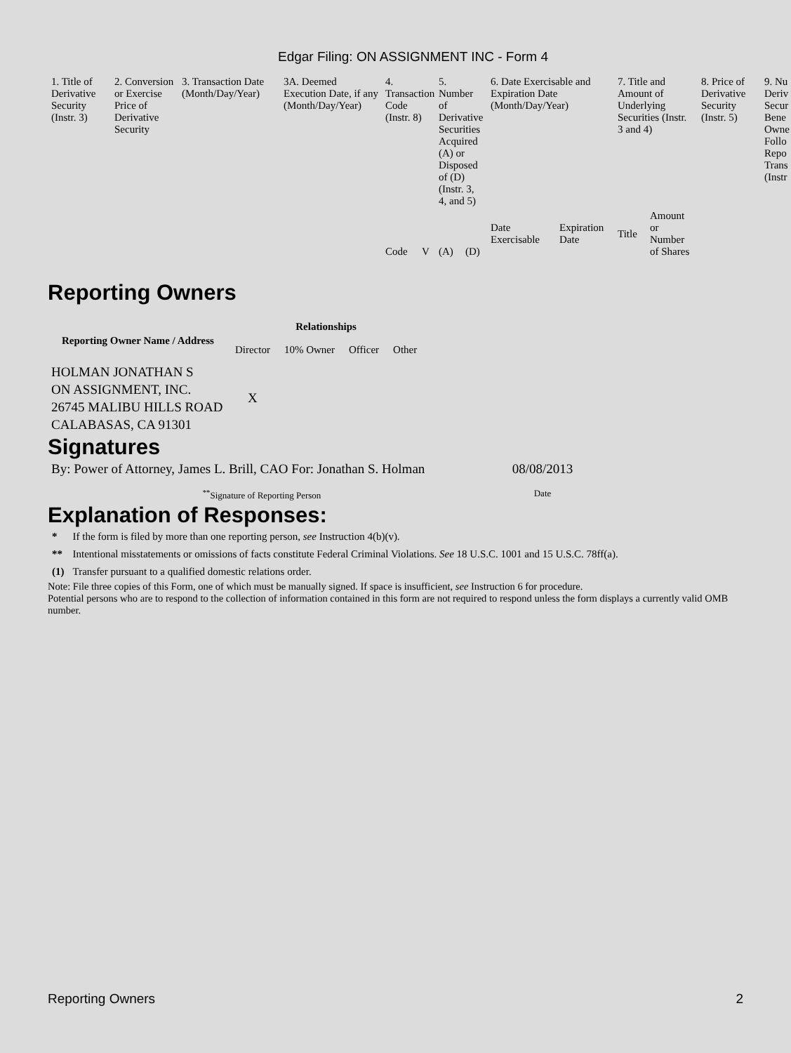Edgar Filing: ON ASSIGNMENT INC - Form 4
| 1. Title of Derivative Security (Instr. 3) | 2. Conversion or Exercise Price of Derivative Security | 3. Transaction Date (Month/Day/Year) | 3A. Deemed Execution Date, if any (Month/Day/Year) | 4. Transaction Code (Instr. 8) | | 5. Number of Derivative Securities Acquired (A) or Disposed of (D) (Instr. 3, 4, and 5) | | 6. Date Exercisable and Expiration Date (Month/Day/Year) | | 7. Title and Amount of Underlying Securities (Instr. 3 and 4) | | 8. Price of Derivative Security (Instr. 5) | 9. Nu Deriv Secur Bene Owne Follo Repo Trans (Instr |
| | | | | Code | V | (A) | (D) | Date Exercisable | Expiration Date | Title | Amount or Number of Shares | | |
Reporting Owners
| Reporting Owner Name / Address | Relationships | | | |
| --- | --- | --- | --- | --- |
| | Director | 10% Owner | Officer | Other |
| HOLMAN JONATHAN S ON ASSIGNMENT, INC. 26745 MALIBU HILLS ROAD CALABASAS, CA 91301 | X | | | |
Signatures
| By: Power of Attorney, James L. Brill, CAO For: Jonathan S. Holman | 08/08/2013 |
| <sup>**</sup> Signature of Reporting Person | Date |
Explanation of Responses:
| * | If the form is filed by more than one reporting person, see Instruction 4(b)(v). |
| ** | Intentional misstatements or omissions of facts constitute Federal Criminal Violations. See 18 U.S.C. 1001 and 15 U.S.C. 78ff(a). |
| (1) | Transfer pursuant to a qualified domestic relations order. |
Note: File three copies of this Form, one of which must be manually signed. If space is insufficient, see Instruction 6 for procedure.
Potential persons who are to respond to the collection of information contained in this form are not required to respond unless the form displays a currently valid OMB number.
Reporting Owners 2